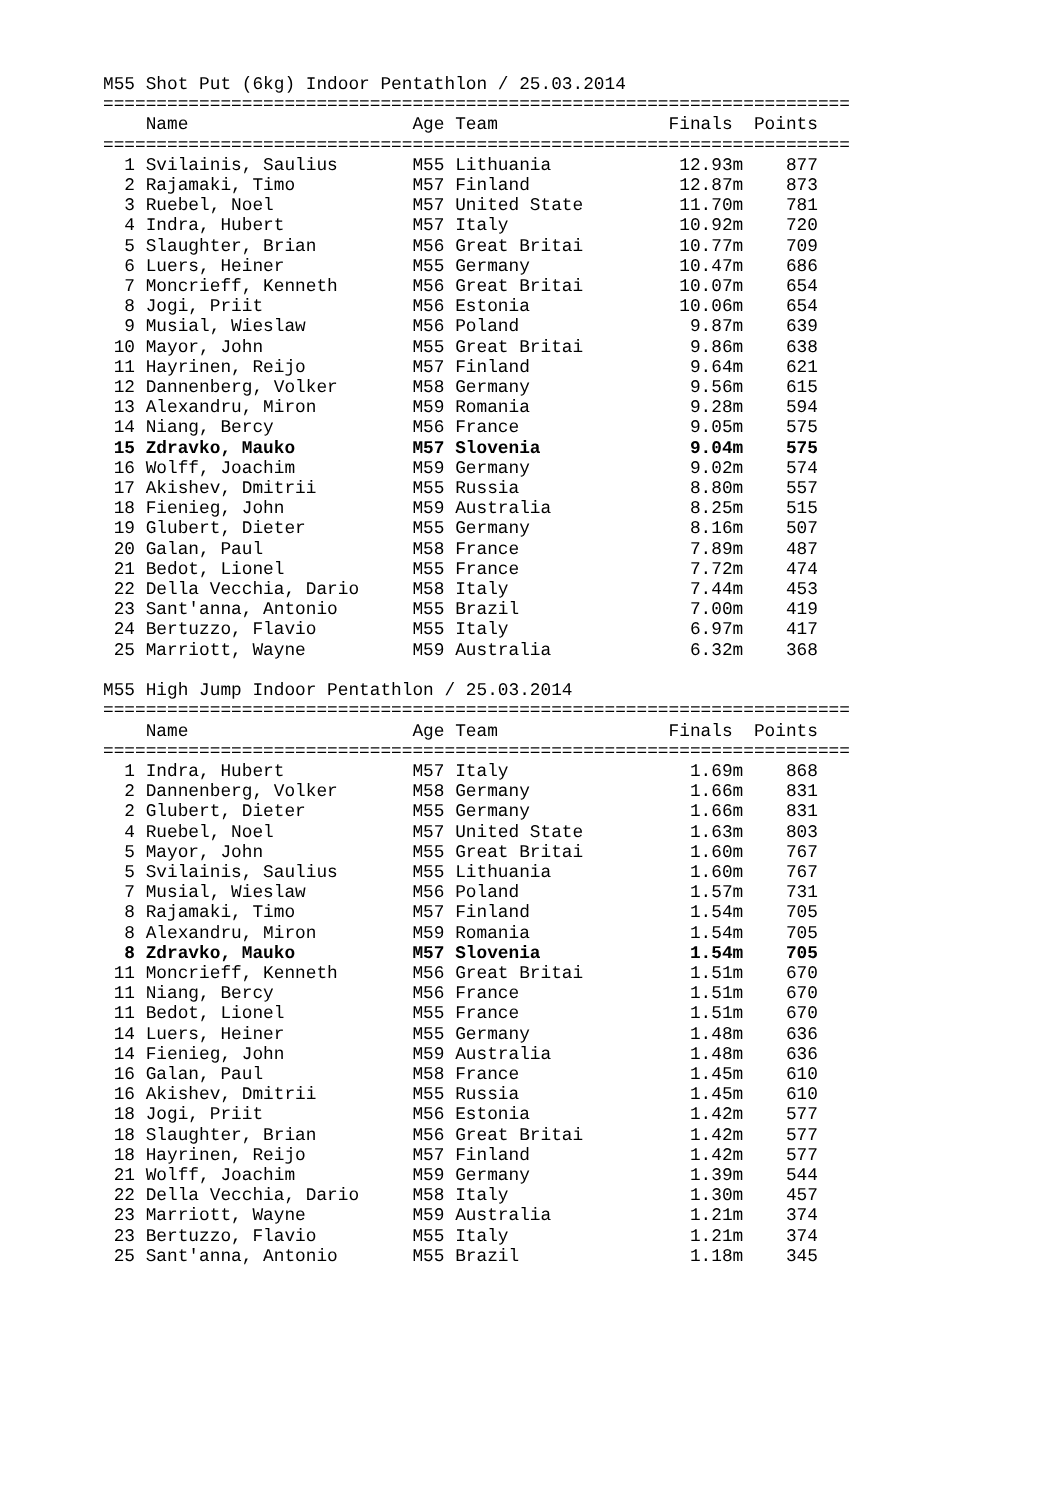M55 Shot Put (6kg) Indoor Pentathlon / 25.03.2014
======================================================================
    Name                     Age Team                Finals  Points
======================================================================
  1 Svilainis, Saulius       M55 Lithuania            12.93m    877
  2 Rajamaki, Timo           M57 Finland              12.87m    873
  3 Ruebel, Noel             M57 United State         11.70m    781
  4 Indra, Hubert            M57 Italy                10.92m    720
  5 Slaughter, Brian         M56 Great Britai         10.77m    709
  6 Luers, Heiner            M55 Germany              10.47m    686
  7 Moncrieff, Kenneth       M56 Great Britai         10.07m    654
  8 Jogi, Priit              M56 Estonia              10.06m    654
  9 Musial, Wieslaw          M56 Poland                9.87m    639
 10 Mayor, John              M55 Great Britai          9.86m    638
 11 Hayrinen, Reijo          M57 Finland               9.64m    621
 12 Dannenberg, Volker       M58 Germany               9.56m    615
 13 Alexandru, Miron         M59 Romania               9.28m    594
 14 Niang, Bercy             M56 France                9.05m    575
 15 Zdravko, Mauko           M57 Slovenia              9.04m    575
 16 Wolff, Joachim           M59 Germany               9.02m    574
 17 Akishev, Dmitrii         M55 Russia                8.80m    557
 18 Fienieg, John            M59 Australia             8.25m    515
 19 Glubert, Dieter          M55 Germany               8.16m    507
 20 Galan, Paul              M58 France                7.89m    487
 21 Bedot, Lionel            M55 France                7.72m    474
 22 Della Vecchia, Dario     M58 Italy                 7.44m    453
 23 Sant'anna, Antonio       M55 Brazil                7.00m    419
 24 Bertuzzo, Flavio         M55 Italy                 6.97m    417
 25 Marriott, Wayne          M59 Australia             6.32m    368

M55 High Jump Indoor Pentathlon / 25.03.2014
======================================================================
    Name                     Age Team                Finals  Points
======================================================================
  1 Indra, Hubert            M57 Italy                 1.69m    868
  2 Dannenberg, Volker       M58 Germany               1.66m    831
  2 Glubert, Dieter          M55 Germany               1.66m    831
  4 Ruebel, Noel             M57 United State          1.63m    803
  5 Mayor, John              M55 Great Britai          1.60m    767
  5 Svilainis, Saulius       M55 Lithuania             1.60m    767
  7 Musial, Wieslaw          M56 Poland                1.57m    731
  8 Rajamaki, Timo           M57 Finland               1.54m    705
  8 Alexandru, Miron         M59 Romania               1.54m    705
  8 Zdravko, Mauko           M57 Slovenia              1.54m    705
 11 Moncrieff, Kenneth       M56 Great Britai          1.51m    670
 11 Niang, Bercy             M56 France                1.51m    670
 11 Bedot, Lionel            M55 France                1.51m    670
 14 Luers, Heiner            M55 Germany               1.48m    636
 14 Fienieg, John            M59 Australia             1.48m    636
 16 Galan, Paul              M58 France                1.45m    610
 16 Akishev, Dmitrii         M55 Russia                1.45m    610
 18 Jogi, Priit              M56 Estonia               1.42m    577
 18 Slaughter, Brian         M56 Great Britai          1.42m    577
 18 Hayrinen, Reijo          M57 Finland               1.42m    577
 21 Wolff, Joachim           M59 Germany               1.39m    544
 22 Della Vecchia, Dario     M58 Italy                 1.30m    457
 23 Marriott, Wayne          M59 Australia             1.21m    374
 23 Bertuzzo, Flavio         M55 Italy                 1.21m    374
 25 Sant'anna, Antonio       M55 Brazil                1.18m    345